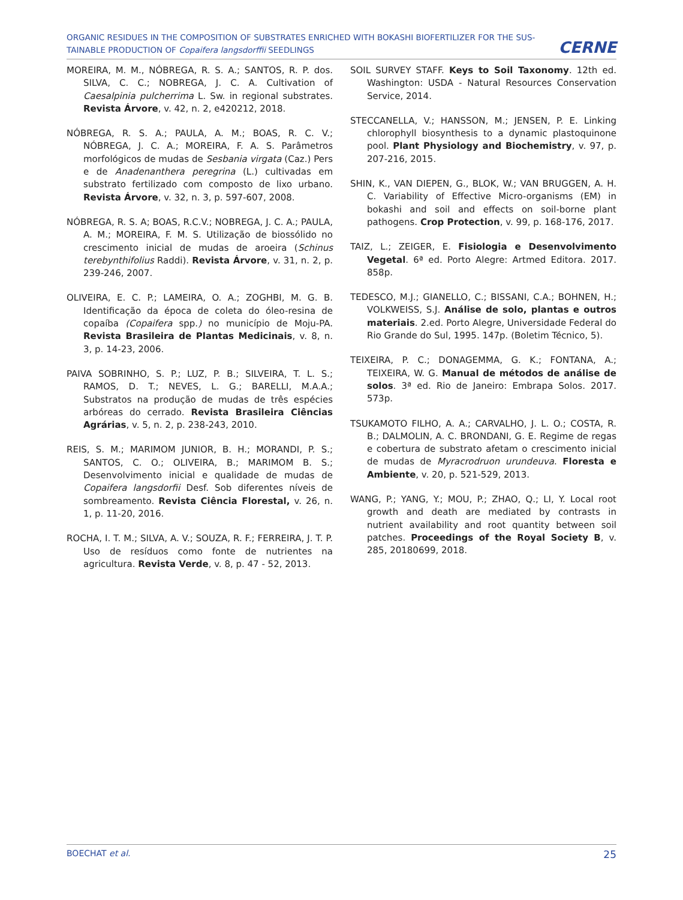ORGANIC RESIDUES IN THE COMPOSITION OF SUBSTRATES ENRICHED WITH BOKASHI BIOFERTILIZER FOR THE SUS-TAINABLE PRODUCTION OF Copaifera langsdorffii SEEDLINGS
CERNE
MOREIRA, M. M., NÓBREGA, R. S. A.; SANTOS, R. P. dos. SILVA, C. C.; NOBREGA, J. C. A. Cultivation of Caesalpinia pulcherrima L. Sw. in regional substrates. Revista Árvore, v. 42, n. 2, e420212, 2018.
NÓBREGA, R. S. A.; PAULA, A. M.; BOAS, R. C. V.; NÓBREGA, J. C. A.; MOREIRA, F. A. S. Parâmetros morfológicos de mudas de Sesbania virgata (Caz.) Pers e de Anadenanthera peregrina (L.) cultivadas em substrato fertilizado com composto de lixo urbano. Revista Árvore, v. 32, n. 3, p. 597-607, 2008.
NÓBREGA, R. S. A; BOAS, R.C.V.; NOBREGA, J. C. A.; PAULA, A. M.; MOREIRA, F. M. S. Utilização de biossólido no crescimento inicial de mudas de aroeira (Schinus terebynthifolius Raddi). Revista Árvore, v. 31, n. 2, p. 239-246, 2007.
OLIVEIRA, E. C. P.; LAMEIRA, O. A.; ZOGHBI, M. G. B. Identificação da época de coleta do óleo-resina de copaíba (Copaifera spp.) no município de Moju-PA. Revista Brasileira de Plantas Medicinais, v. 8, n. 3, p. 14-23, 2006.
PAIVA SOBRINHO, S. P.; LUZ, P. B.; SILVEIRA, T. L. S.; RAMOS, D. T.; NEVES, L. G.; BARELLI, M.A.A.; Substratos na produção de mudas de três espécies arbóreas do cerrado. Revista Brasileira Ciências Agrárias, v. 5, n. 2, p. 238-243, 2010.
REIS, S. M.; MARIMOM JUNIOR, B. H.; MORANDI, P. S.; SANTOS, C. O.; OLIVEIRA, B.; MARIMOM B. S.; Desenvolvimento inicial e qualidade de mudas de Copaifera langsdorfii Desf. Sob diferentes níveis de sombreamento. Revista Ciência Florestal, v. 26, n. 1, p. 11-20, 2016.
ROCHA, I. T. M.; SILVA, A. V.; SOUZA, R. F.; FERREIRA, J. T. P. Uso de resíduos como fonte de nutrientes na agricultura. Revista Verde, v. 8, p. 47 - 52, 2013.
SOIL SURVEY STAFF. Keys to Soil Taxonomy. 12th ed. Washington: USDA - Natural Resources Conservation Service, 2014.
STECCANELLA, V.; HANSSON, M.; JENSEN, P. E. Linking chlorophyll biosynthesis to a dynamic plastoquinone pool. Plant Physiology and Biochemistry, v. 97, p. 207-216, 2015.
SHIN, K., VAN DIEPEN, G., BLOK, W.; VAN BRUGGEN, A. H. C. Variability of Effective Micro-organisms (EM) in bokashi and soil and effects on soil-borne plant pathogens. Crop Protection, v. 99, p. 168-176, 2017.
TAIZ, L.; ZEIGER, E. Fisiologia e Desenvolvimento Vegetal. 6ª ed. Porto Alegre: Artmed Editora. 2017. 858p.
TEDESCO, M.J.; GIANELLO, C.; BISSANI, C.A.; BOHNEN, H.; VOLKWEISS, S.J. Análise de solo, plantas e outros materiais. 2.ed. Porto Alegre, Universidade Federal do Rio Grande do Sul, 1995. 147p. (Boletim Técnico, 5).
TEIXEIRA, P. C.; DONAGEMMA, G. K.; FONTANA, A.; TEIXEIRA, W. G. Manual de métodos de análise de solos. 3ª ed. Rio de Janeiro: Embrapa Solos. 2017. 573p.
TSUKAMOTO FILHO, A. A.; CARVALHO, J. L. O.; COSTA, R. B.; DALMOLIN, A. C. BRONDANI, G. E. Regime de regas e cobertura de substrato afetam o crescimento inicial de mudas de Myracrodruon urundeuva. Floresta e Ambiente, v. 20, p. 521-529, 2013.
WANG, P.; YANG, Y.; MOU, P.; ZHAO, Q.; LI, Y. Local root growth and death are mediated by contrasts in nutrient availability and root quantity between soil patches. Proceedings of the Royal Society B, v. 285, 20180699, 2018.
BOECHAT et al. 25